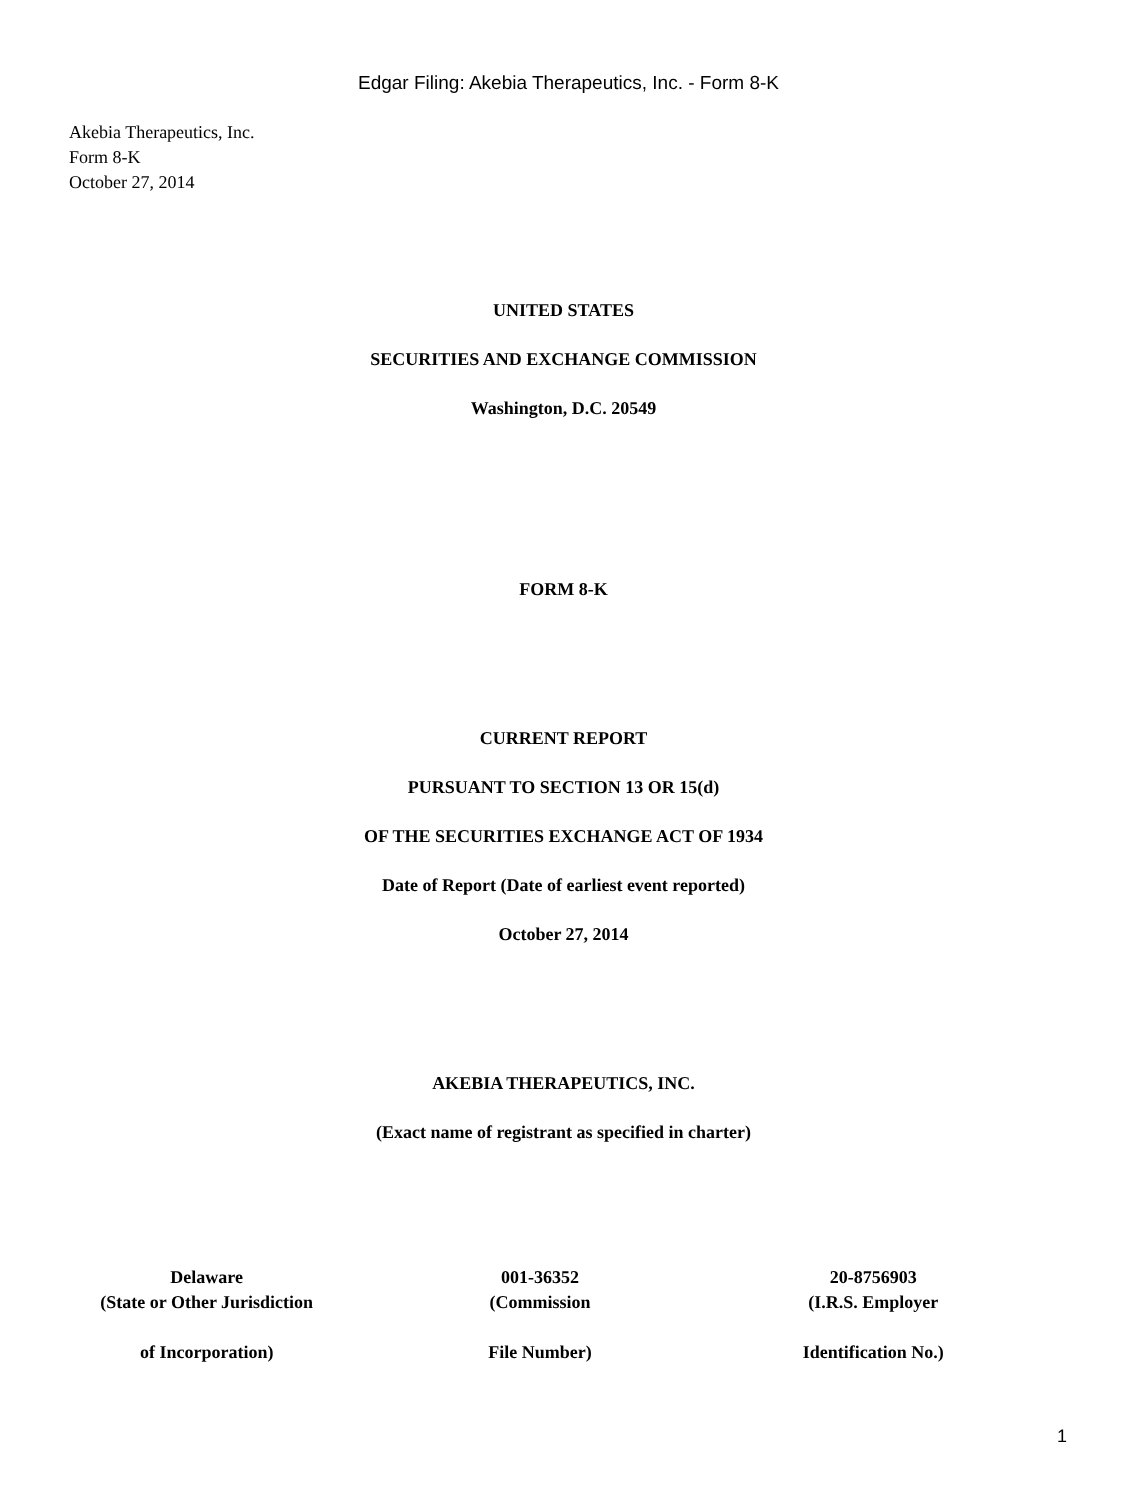Edgar Filing: Akebia Therapeutics, Inc. - Form 8-K
Akebia Therapeutics, Inc.
Form 8-K
October 27, 2014
UNITED STATES
SECURITIES AND EXCHANGE COMMISSION
Washington, D.C. 20549
FORM 8-K
CURRENT REPORT
PURSUANT TO SECTION 13 OR 15(d)
OF THE SECURITIES EXCHANGE ACT OF 1934
Date of Report (Date of earliest event reported)
October 27, 2014
AKEBIA THERAPEUTICS, INC.
(Exact name of registrant as specified in charter)
| Delaware (State or Other Jurisdiction of Incorporation) | 001-36352 (Commission File Number) | 20-8756903 (I.R.S. Employer Identification No.) |
1